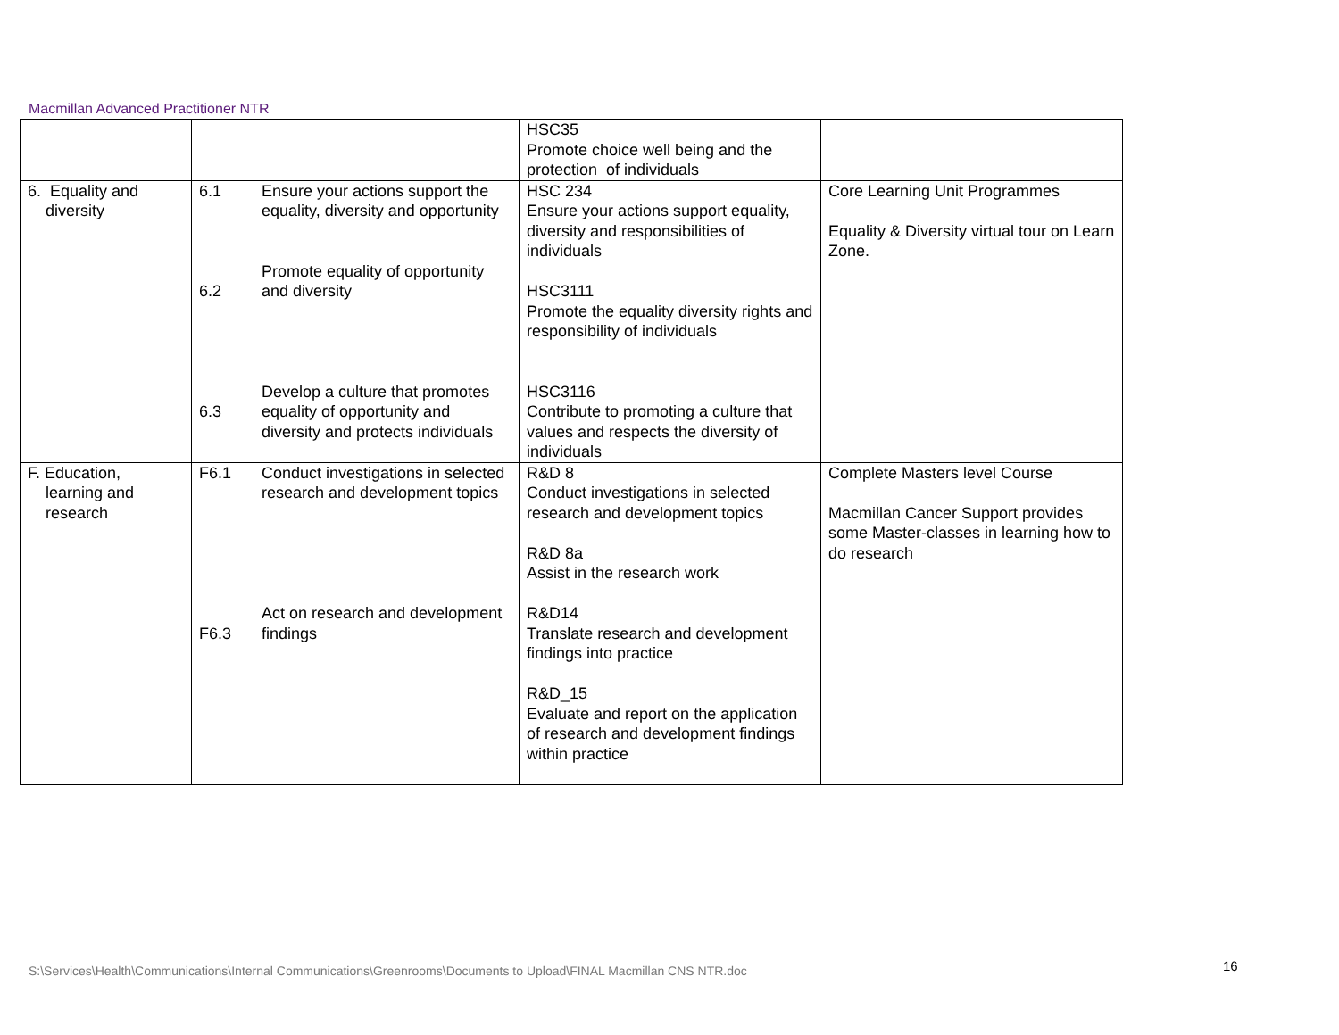Macmillan Advanced Practitioner NTR
| | | | HSC35 Promote choice well being and the protection of individuals | |
| 6. Equality and diversity | 6.1 6.2 6.3 | Ensure your actions support the equality, diversity and opportunity Promote equality of opportunity and diversity Develop a culture that promotes equality of opportunity and diversity and protects individuals | HSC 234 Ensure your actions support equality, diversity and responsibilities of individuals HSC3111 Promote the equality diversity rights and responsibility of individuals HSC3116 Contribute to promoting a culture that values and respects the diversity of individuals | Core Learning Unit Programmes Equality & Diversity virtual tour on Learn Zone. |
| F. Education, learning and research | F6.1 F6.3 | Conduct investigations in selected research and development topics Act on research and development findings | R&D 8 Conduct investigations in selected research and development topics R&D 8a Assist in the research work R&D14 Translate research and development findings into practice R&D_15 Evaluate and report on the application of research and development findings within practice | Complete Masters level Course Macmillan Cancer Support provides some Master-classes in learning how to do research |
S:\Services\Health\Communications\Internal Communications\Greenrooms\Documents to Upload\FINAL Macmillan CNS NTR.doc
16